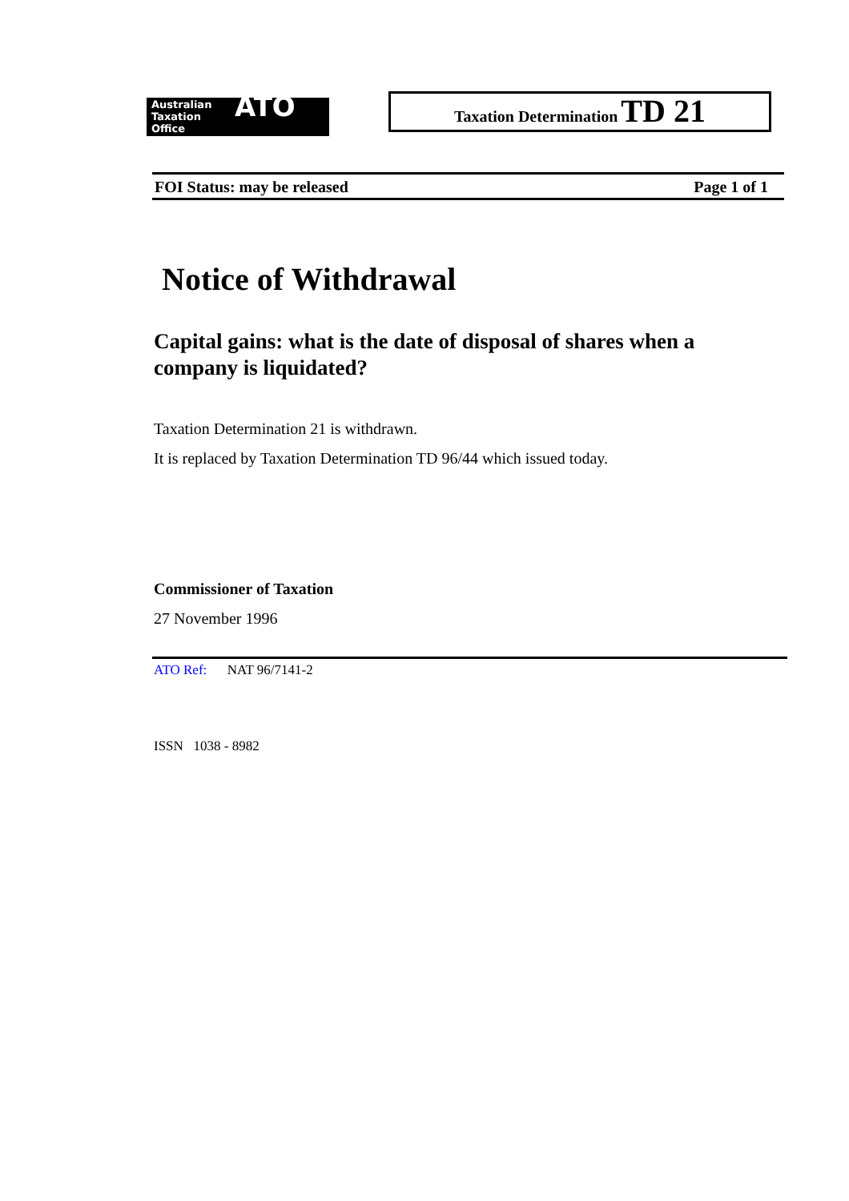Australian
Taxation
Office
ATO
Taxation Determination TD 21
FOI Status: may be released Page 1 of 1
Notice of Withdrawal
Capital gains: what is the date of disposal of shares when a company is liquidated?
Taxation Determination 21 is withdrawn.
It is replaced by Taxation Determination TD 96/44 which issued today.
Commissioner of Taxation
27 November 1996
ATO Ref: NAT 96/7141-2
ISSN 1038 - 8982